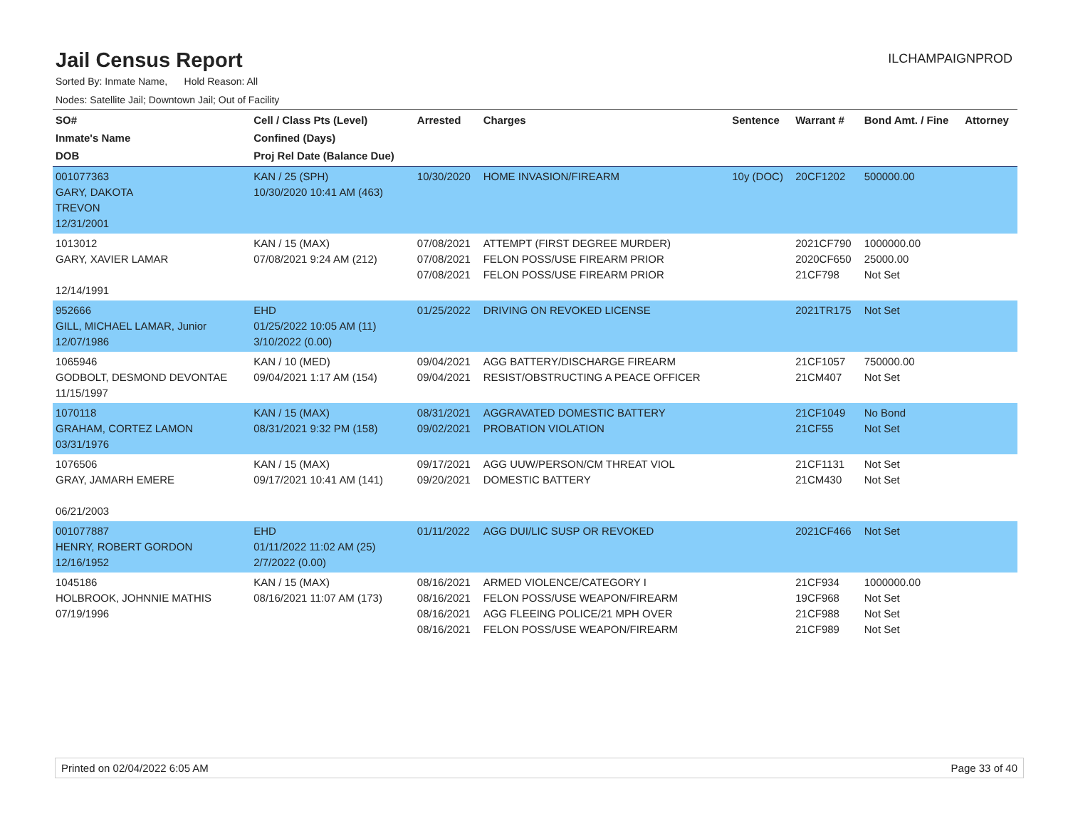Jail Census Report
ILCHAMPAIGNPROD
Sorted By: Inmate Name, Hold Reason: All
Nodes: Satellite Jail; Downtown Jail; Out of Facility
| SO# Inmate's Name DOB | Cell / Class Pts (Level) Confined (Days) Proj Rel Date (Balance Due) | Arrested | Charges | Sentence | Warrant # | Bond Amt. / Fine | Attorney |
| --- | --- | --- | --- | --- | --- | --- | --- |
| 001077363 GARY, DAKOTA TREVON 12/31/2001 | KAN / 25 (SPH) 10/30/2020 10:41 AM (463) | 10/30/2020 | HOME INVASION/FIREARM | 10y (DOC) | 20CF1202 | 500000.00 | |
| 1013012 GARY, XAVIER LAMAR 12/14/1991 | KAN / 15 (MAX) 07/08/2021 9:24 AM (212) | 07/08/2021 07/08/2021 07/08/2021 | ATTEMPT (FIRST DEGREE MURDER) FELON POSS/USE FIREARM PRIOR FELON POSS/USE FIREARM PRIOR | | 2021CF790 2020CF650 21CF798 | 1000000.00 25000.00 Not Set | |
| 952666 GILL, MICHAEL LAMAR, Junior 12/07/1986 | EHD 01/25/2022 10:05 AM (11) 3/10/2022 (0.00) | 01/25/2022 | DRIVING ON REVOKED LICENSE | | 2021TR175 | Not Set | |
| 1065946 GODBOLT, DESMOND DEVONTAE 11/15/1997 | KAN / 10 (MED) 09/04/2021 1:17 AM (154) | 09/04/2021 09/04/2021 | AGG BATTERY/DISCHARGE FIREARM RESIST/OBSTRUCTING A PEACE OFFICER | | 21CF1057 21CM407 | 750000.00 Not Set | |
| 1070118 GRAHAM, CORTEZ LAMON 03/31/1976 | KAN / 15 (MAX) 08/31/2021 9:32 PM (158) | 08/31/2021 09/02/2021 | AGGRAVATED DOMESTIC BATTERY PROBATION VIOLATION | | 21CF1049 21CF55 | No Bond Not Set | |
| 1076506 GRAY, JAMARH EMERE 06/21/2003 | KAN / 15 (MAX) 09/17/2021 10:41 AM (141) | 09/17/2021 09/20/2021 | AGG UUW/PERSON/CM THREAT VIOL DOMESTIC BATTERY | | 21CF1131 21CM430 | Not Set Not Set | |
| 001077887 HENRY, ROBERT GORDON 12/16/1952 | EHD 01/11/2022 11:02 AM (25) 2/7/2022 (0.00) | 01/11/2022 | AGG DUI/LIC SUSP OR REVOKED | | 2021CF466 | Not Set | |
| 1045186 HOLBROOK, JOHNNIE MATHIS 07/19/1996 | KAN / 15 (MAX) 08/16/2021 11:07 AM (173) | 08/16/2021 08/16/2021 08/16/2021 08/16/2021 | ARMED VIOLENCE/CATEGORY I FELON POSS/USE WEAPON/FIREARM AGG FLEEING POLICE/21 MPH OVER FELON POSS/USE WEAPON/FIREARM | | 21CF934 19CF968 21CF988 21CF989 | 1000000.00 Not Set Not Set Not Set | |
Printed on 02/04/2022 6:05 AM Page 33 of 40